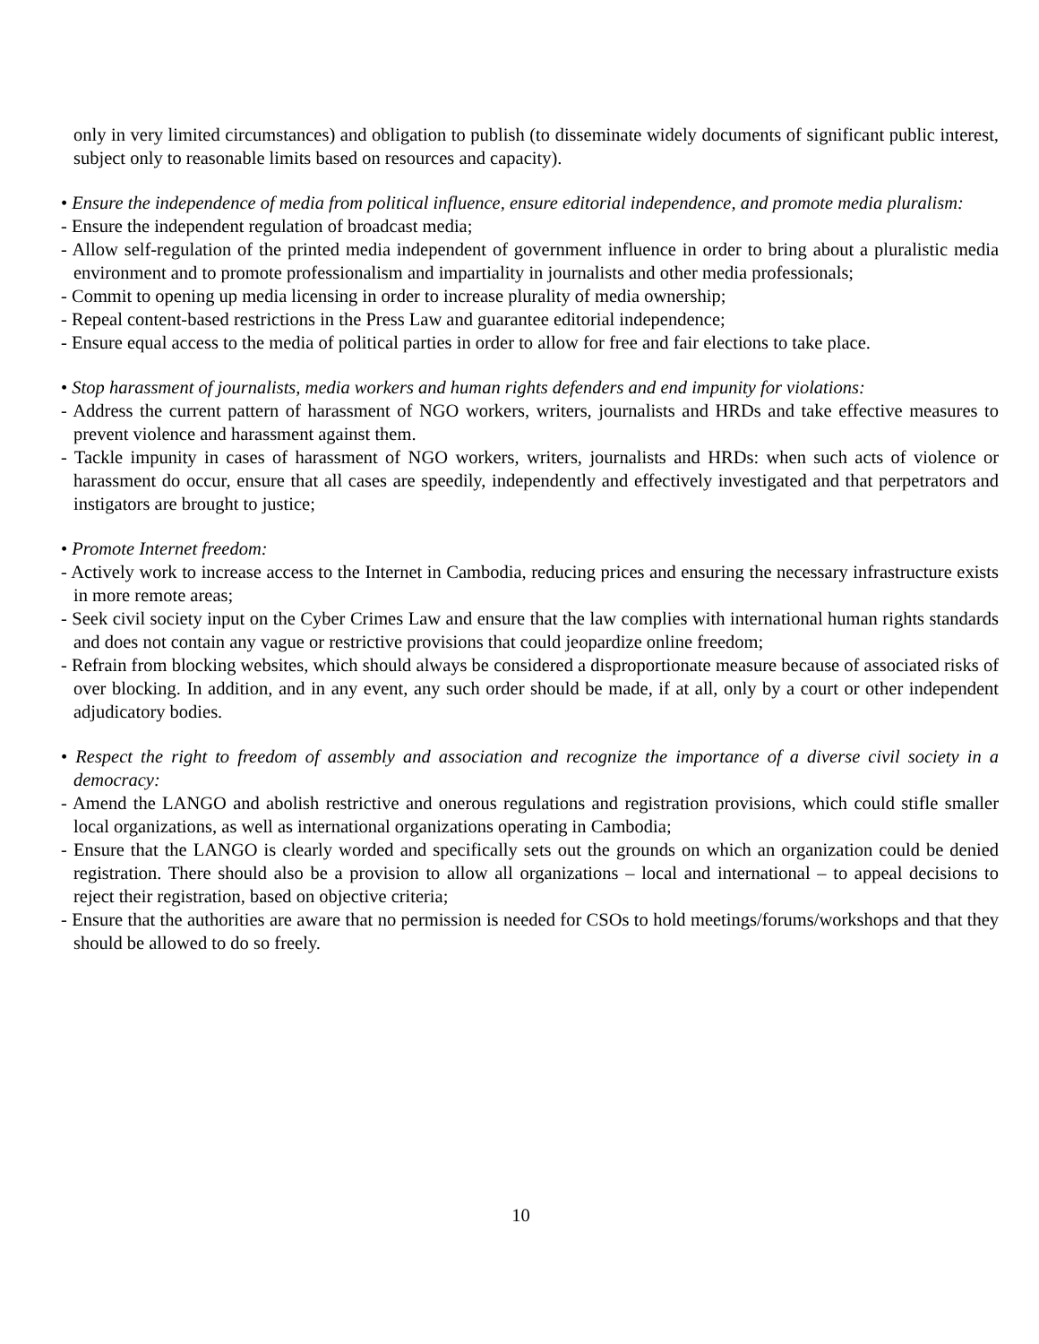only in very limited circumstances) and obligation to publish (to disseminate widely documents of significant public interest, subject only to reasonable limits based on resources and capacity).
• Ensure the independence of media from political influence, ensure editorial independence, and promote media pluralism:
- Ensure the independent regulation of broadcast media;
- Allow self-regulation of the printed media independent of government influence in order to bring about a pluralistic media environment and to promote professionalism and impartiality in journalists and other media professionals;
- Commit to opening up media licensing in order to increase plurality of media ownership;
- Repeal content-based restrictions in the Press Law and guarantee editorial independence;
- Ensure equal access to the media of political parties in order to allow for free and fair elections to take place.
• Stop harassment of journalists, media workers and human rights defenders and end impunity for violations:
- Address the current pattern of harassment of NGO workers, writers, journalists and HRDs and take effective measures to prevent violence and harassment against them.
- Tackle impunity in cases of harassment of NGO workers, writers, journalists and HRDs: when such acts of violence or harassment do occur, ensure that all cases are speedily, independently and effectively investigated and that perpetrators and instigators are brought to justice;
• Promote Internet freedom:
- Actively work to increase access to the Internet in Cambodia, reducing prices and ensuring the necessary infrastructure exists in more remote areas;
- Seek civil society input on the Cyber Crimes Law and ensure that the law complies with international human rights standards and does not contain any vague or restrictive provisions that could jeopardize online freedom;
- Refrain from blocking websites, which should always be considered a disproportionate measure because of associated risks of over blocking. In addition, and in any event, any such order should be made, if at all, only by a court or other independent adjudicatory bodies.
• Respect the right to freedom of assembly and association and recognize the importance of a diverse civil society in a democracy:
- Amend the LANGO and abolish restrictive and onerous regulations and registration provisions, which could stifle smaller local organizations, as well as international organizations operating in Cambodia;
- Ensure that the LANGO is clearly worded and specifically sets out the grounds on which an organization could be denied registration. There should also be a provision to allow all organizations – local and international – to appeal decisions to reject their registration, based on objective criteria;
- Ensure that the authorities are aware that no permission is needed for CSOs to hold meetings/forums/workshops and that they should be allowed to do so freely.
10